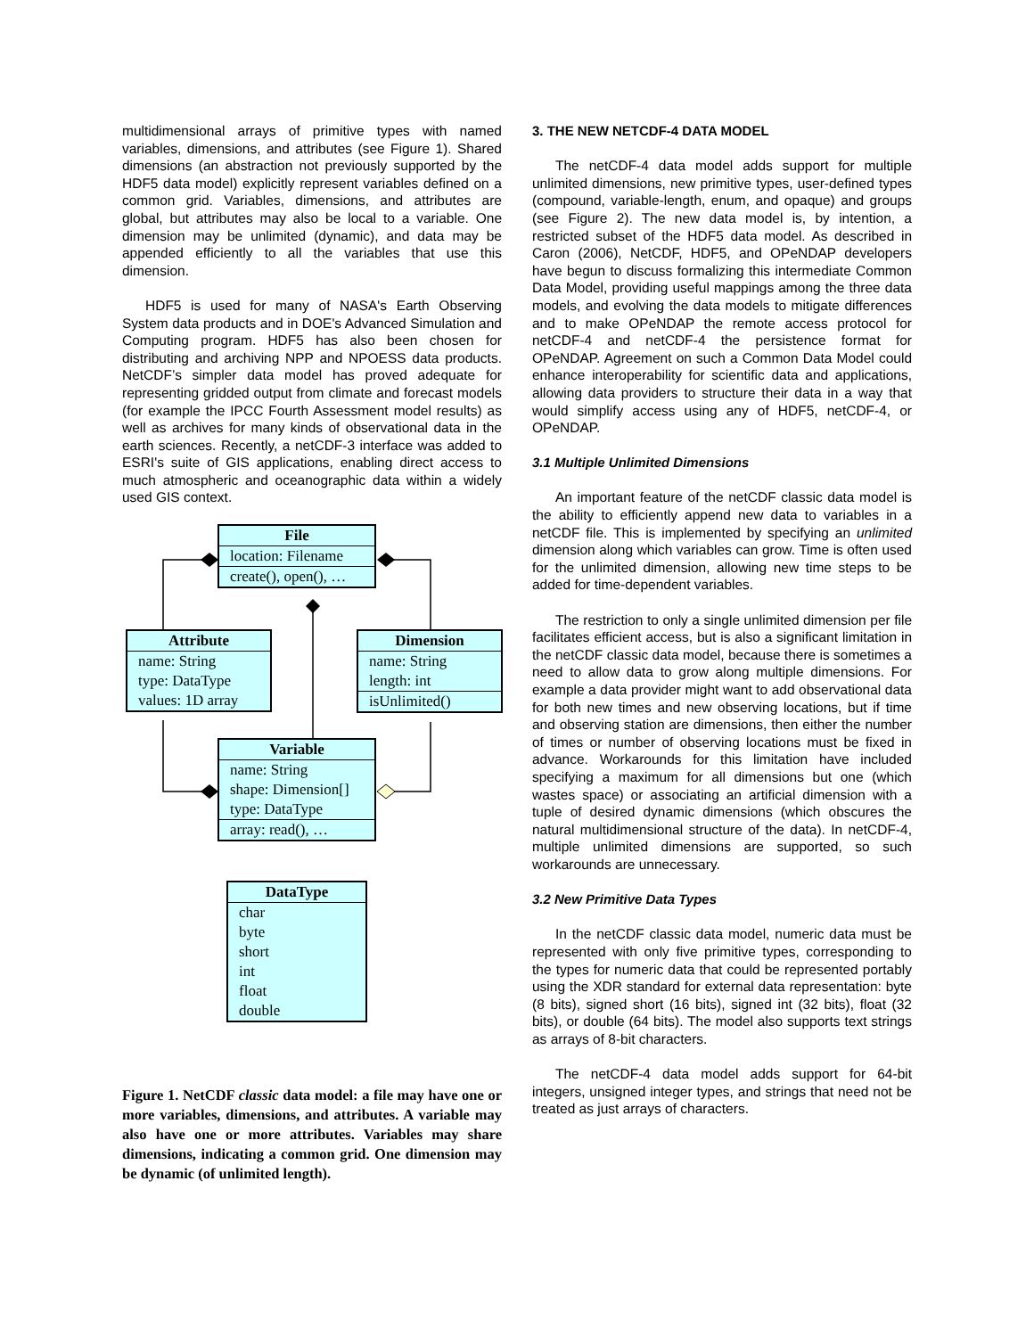multidimensional arrays of primitive types with named variables, dimensions, and attributes (see Figure 1). Shared dimensions (an abstraction not previously supported by the HDF5 data model) explicitly represent variables defined on a common grid. Variables, dimensions, and attributes are global, but attributes may also be local to a variable. One dimension may be unlimited (dynamic), and data may be appended efficiently to all the variables that use this dimension.
HDF5 is used for many of NASA's Earth Observing System data products and in DOE's Advanced Simulation and Computing program. HDF5 has also been chosen for distributing and archiving NPP and NPOESS data products. NetCDF’s simpler data model has proved adequate for representing gridded output from climate and forecast models (for example the IPCC Fourth Assessment model results) as well as archives for many kinds of observational data in the earth sciences. Recently, a netCDF-3 interface was added to ESRI's suite of GIS applications, enabling direct access to much atmospheric and oceanographic data within a widely used GIS context.
File
location: Filename
create(), open(), …
Attribute
name: String
type: DataType
values: 1D array
Dimension
name: String
length: int
isUnlimited()
Variable
name: String
shape: Dimension[]
type: DataType
array: read(), …
DataType
char
byte
short
int
float
double
Figure 1. NetCDF classic data model: a file may have one or more variables, dimensions, and attributes. A variable may also have one or more attributes. Variables may share dimensions, indicating a common grid. One dimension may be dynamic (of unlimited length).
3. THE NEW NETCDF-4 DATA MODEL
The netCDF-4 data model adds support for multiple unlimited dimensions, new primitive types, user-defined types (compound, variable-length, enum, and opaque) and groups (see Figure 2). The new data model is, by intention, a restricted subset of the HDF5 data model. As described in Caron (2006), NetCDF, HDF5, and OPeNDAP developers have begun to discuss formalizing this intermediate Common Data Model, providing useful mappings among the three data models, and evolving the data models to mitigate differences and to make OPeNDAP the remote access protocol for netCDF-4 and netCDF-4 the persistence format for OPeNDAP. Agreement on such a Common Data Model could enhance interoperability for scientific data and applications, allowing data providers to structure their data in a way that would simplify access using any of HDF5, netCDF-4, or OPeNDAP.
3.1 Multiple Unlimited Dimensions
An important feature of the netCDF classic data model is the ability to efficiently append new data to variables in a netCDF file. This is implemented by specifying an unlimited dimension along which variables can grow. Time is often used for the unlimited dimension, allowing new time steps to be added for time-dependent variables.
The restriction to only a single unlimited dimension per file facilitates efficient access, but is also a significant limitation in the netCDF classic data model, because there is sometimes a need to allow data to grow along multiple dimensions. For example a data provider might want to add observational data for both new times and new observing locations, but if time and observing station are dimensions, then either the number of times or number of observing locations must be fixed in advance. Workarounds for this limitation have included specifying a maximum for all dimensions but one (which wastes space) or associating an artificial dimension with a tuple of desired dynamic dimensions (which obscures the natural multidimensional structure of the data). In netCDF-4, multiple unlimited dimensions are supported, so such workarounds are unnecessary.
3.2 New Primitive Data Types
In the netCDF classic data model, numeric data must be represented with only five primitive types, corresponding to the types for numeric data that could be represented portably using the XDR standard for external data representation: byte (8 bits), signed short (16 bits), signed int (32 bits), float (32 bits), or double (64 bits). The model also supports text strings as arrays of 8-bit characters.
The netCDF-4 data model adds support for 64-bit integers, unsigned integer types, and strings that need not be treated as just arrays of characters.